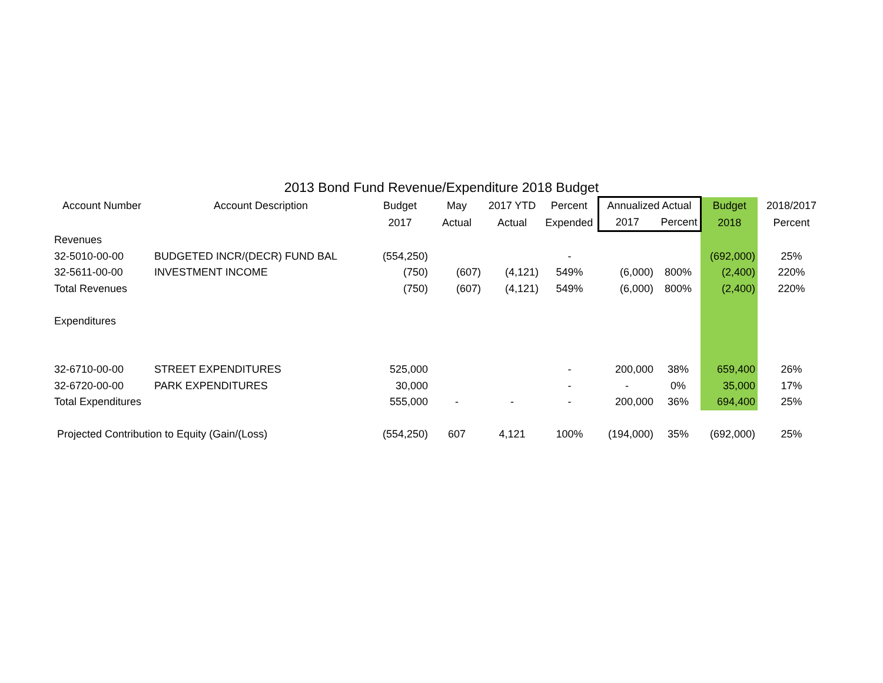2013 Bond Fund Revenue/Expenditure 2018 Budget
| Account Number | Account Description | Budget | May | 2017 YTD | Percent | Annualized Actual | | Budget | 2018/2017 |
| --- | --- | --- | --- | --- | --- | --- | --- | --- | --- |
| | | 2017 | Actual | Actual | Expended | 2017 | Percent | 2018 | Percent |
| Revenues | | | | | | | | | |
| 32-5010-00-00 | BUDGETED INCR/(DECR) FUND BAL | (554,250) | | | - | | | (692,000) | 25% |
| 32-5611-00-00 | INVESTMENT INCOME | (750) | (607) | (4,121) | 549% | (6,000) | 800% | (2,400) | 220% |
| Total Revenues | | (750) | (607) | (4,121) | 549% | (6,000) | 800% | (2,400) | 220% |
| Expenditures | | | | | | | | | |
| 32-6710-00-00 | STREET EXPENDITURES | 525,000 | | | - | 200,000 | 38% | 659,400 | 26% |
| 32-6720-00-00 | PARK EXPENDITURES | 30,000 | | | - | - | 0% | 35,000 | 17% |
| Total Expenditures | | 555,000 | - | - | - | 200,000 | 36% | 694,400 | 25% |
| Projected Contribution to Equity (Gain/(Loss) | | (554,250) | 607 | 4,121 | 100% | (194,000) | 35% | (692,000) | 25% |